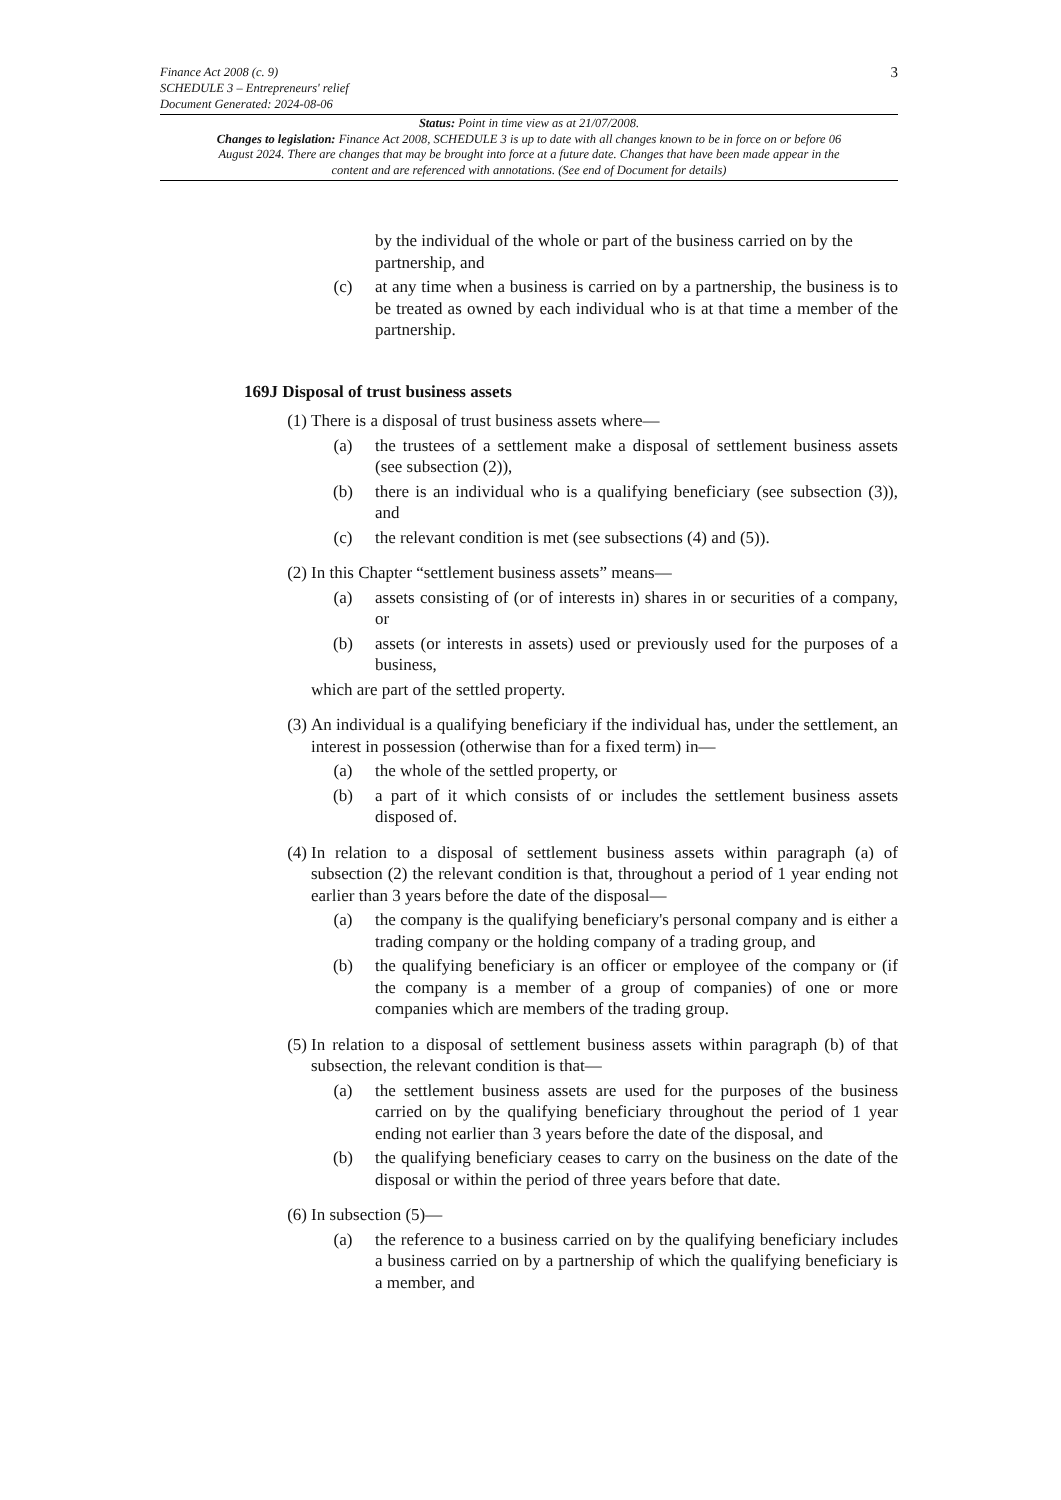3 Finance Act 2008 (c. 9)
SCHEDULE 3 – Entrepreneurs' relief
Document Generated: 2024-08-06
Status: Point in time view as at 21/07/2008.
Changes to legislation: Finance Act 2008, SCHEDULE 3 is up to date with all changes known to be in force on or before 06 August 2024. There are changes that may be brought into force at a future date. Changes that have been made appear in the content and are referenced with annotations. (See end of Document for details)
by the individual of the whole or part of the business carried on by the partnership, and
(c) at any time when a business is carried on by a partnership, the business is to be treated as owned by each individual who is at that time a member of the partnership.
169J Disposal of trust business assets
(1) There is a disposal of trust business assets where—
(a) the trustees of a settlement make a disposal of settlement business assets (see subsection (2)),
(b) there is an individual who is a qualifying beneficiary (see subsection (3)), and
(c) the relevant condition is met (see subsections (4) and (5)).
(2) In this Chapter “settlement business assets” means—
(a) assets consisting of (or of interests in) shares in or securities of a company, or
(b) assets (or interests in assets) used or previously used for the purposes of a business,
which are part of the settled property.
(3) An individual is a qualifying beneficiary if the individual has, under the settlement, an interest in possession (otherwise than for a fixed term) in—
(a) the whole of the settled property, or
(b) a part of it which consists of or includes the settlement business assets disposed of.
(4) In relation to a disposal of settlement business assets within paragraph (a) of subsection (2) the relevant condition is that, throughout a period of 1 year ending not earlier than 3 years before the date of the disposal—
(a) the company is the qualifying beneficiary's personal company and is either a trading company or the holding company of a trading group, and
(b) the qualifying beneficiary is an officer or employee of the company or (if the company is a member of a group of companies) of one or more companies which are members of the trading group.
(5) In relation to a disposal of settlement business assets within paragraph (b) of that subsection, the relevant condition is that—
(a) the settlement business assets are used for the purposes of the business carried on by the qualifying beneficiary throughout the period of 1 year ending not earlier than 3 years before the date of the disposal, and
(b) the qualifying beneficiary ceases to carry on the business on the date of the disposal or within the period of three years before that date.
(6) In subsection (5)—
(a) the reference to a business carried on by the qualifying beneficiary includes a business carried on by a partnership of which the qualifying beneficiary is a member, and